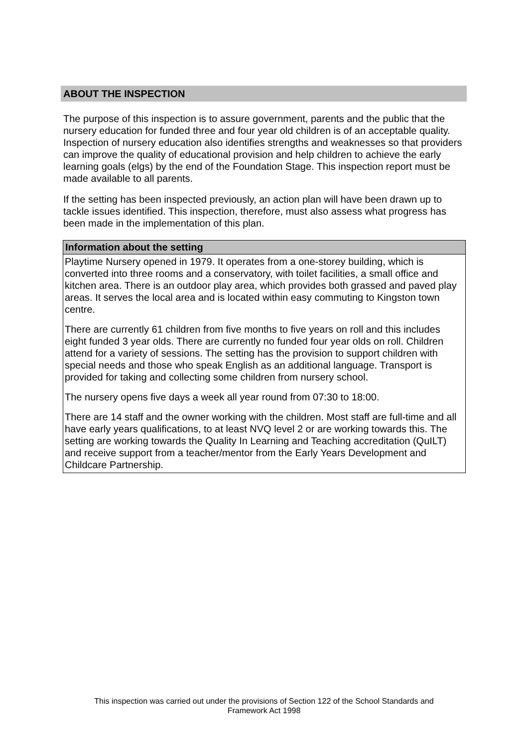ABOUT THE INSPECTION
The purpose of this inspection is to assure government, parents and the public that the nursery education for funded three and four year old children is of an acceptable quality. Inspection of nursery education also identifies strengths and weaknesses so that providers can improve the quality of educational provision and help children to achieve the early learning goals (elgs) by the end of the Foundation Stage. This inspection report must be made available to all parents.
If the setting has been inspected previously, an action plan will have been drawn up to tackle issues identified. This inspection, therefore, must also assess what progress has been made in the implementation of this plan.
| Information about the setting |
| --- |
| Playtime Nursery opened in 1979. It operates from a one-storey building, which is converted into three rooms and a conservatory, with toilet facilities, a small office and kitchen area. There is an outdoor play area, which provides both grassed and paved play areas. It serves the local area and is located within easy commuting to Kingston town centre. There are currently 61 children from five months to five years on roll and this includes eight funded 3 year olds. There are currently no funded four year olds on roll. Children attend for a variety of sessions. The setting has the provision to support children with special needs and those who speak English as an additional language. Transport is provided for taking and collecting some children from nursery school. The nursery opens five days a week all year round from 07:30 to 18:00. There are 14 staff and the owner working with the children. Most staff are full-time and all have early years qualifications, to at least NVQ level 2 or are working towards this. The setting are working towards the Quality In Learning and Teaching accreditation (QuILT) and receive support from a teacher/mentor from the Early Years Development and Childcare Partnership. |
This inspection was carried out under the provisions of Section 122 of the School Standards and
Framework Act 1998